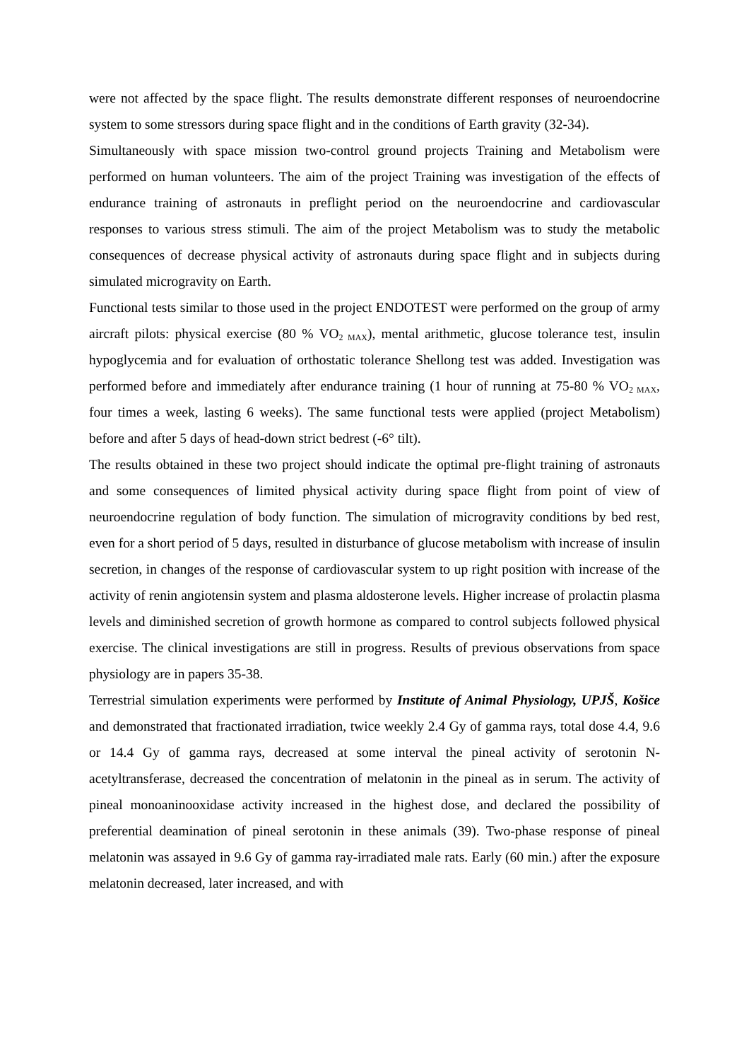were not affected by the space flight. The results demonstrate different responses of neuroendocrine system to some stressors during space flight and in the conditions of Earth gravity (32-34).
Simultaneously with space mission two-control ground projects Training and Metabolism were performed on human volunteers. The aim of the project Training was investigation of the effects of endurance training of astronauts in preflight period on the neuroendocrine and cardiovascular responses to various stress stimuli. The aim of the project Metabolism was to study the metabolic consequences of decrease physical activity of astronauts during space flight and in subjects during simulated microgravity on Earth.
Functional tests similar to those used in the project ENDOTEST were performed on the group of army aircraft pilots: physical exercise (80 % VO<sub>2 MAX</sub>), mental arithmetic, glucose tolerance test, insulin hypoglycemia and for evaluation of orthostatic tolerance Shellong test was added. Investigation was performed before and immediately after endurance training (1 hour of running at 75-80 % VO<sub>2 MAX</sub>, four times a week, lasting 6 weeks). The same functional tests were applied (project Metabolism) before and after 5 days of head-down strict bedrest (-6° tilt).
The results obtained in these two project should indicate the optimal pre-flight training of astronauts and some consequences of limited physical activity during space flight from point of view of neuroendocrine regulation of body function. The simulation of microgravity conditions by bed rest, even for a short period of 5 days, resulted in disturbance of glucose metabolism with increase of insulin secretion, in changes of the response of cardiovascular system to up right position with increase of the activity of renin angiotensin system and plasma aldosterone levels. Higher increase of prolactin plasma levels and diminished secretion of growth hormone as compared to control subjects followed physical exercise. The clinical investigations are still in progress. Results of previous observations from space physiology are in papers 35-38.
Terrestrial simulation experiments were performed by Institute of Animal Physiology, UPJŠ, Košice and demonstrated that fractionated irradiation, twice weekly 2.4 Gy of gamma rays, total dose 4.4, 9.6 or 14.4 Gy of gamma rays, decreased at some interval the pineal activity of serotonin N-acetyltransferase, decreased the concentration of melatonin in the pineal as in serum. The activity of pineal monoaninooxidase activity increased in the highest dose, and declared the possibility of preferential deamination of pineal serotonin in these animals (39). Two-phase response of pineal melatonin was assayed in 9.6 Gy of gamma ray-irradiated male rats. Early (60 min.) after the exposure melatonin decreased, later increased, and with